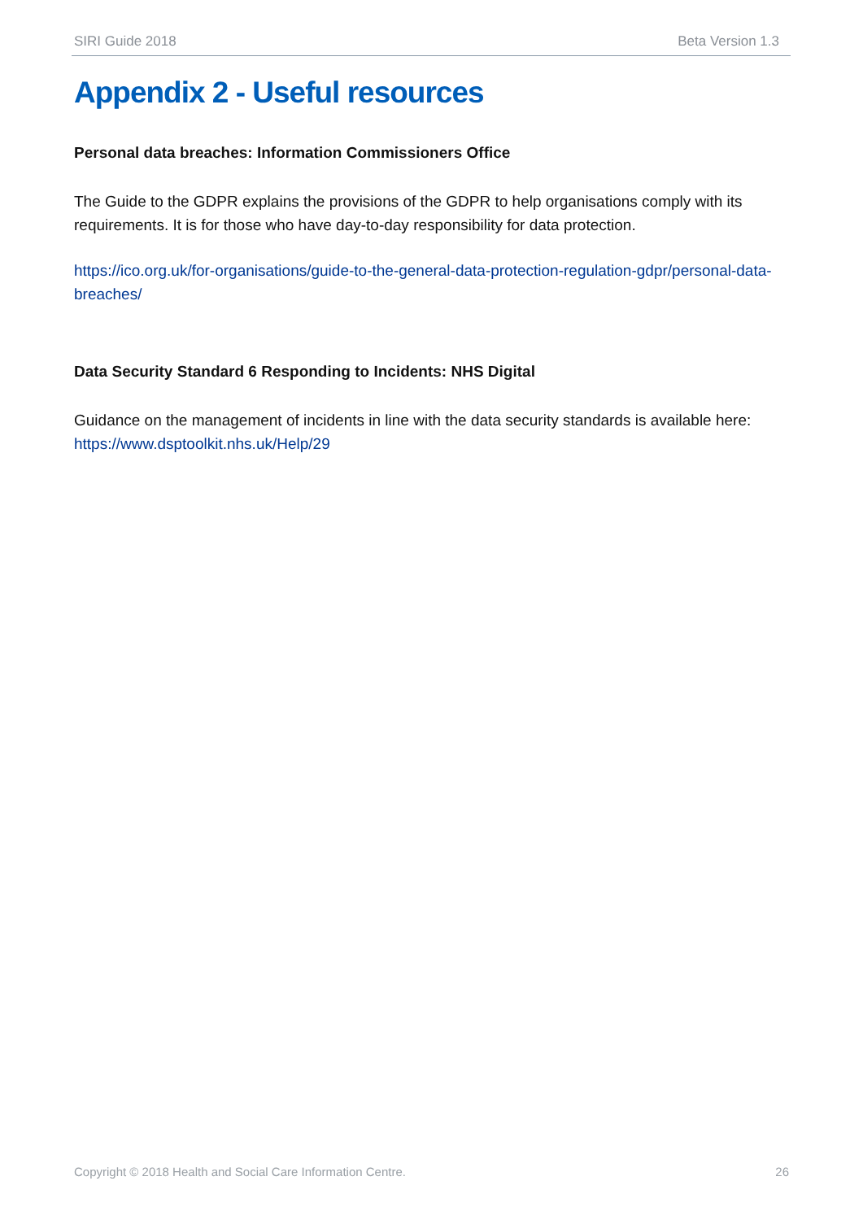SIRI Guide 2018 Beta Version 1.3
Appendix 2 - Useful resources
Personal data breaches: Information Commissioners Office
The Guide to the GDPR explains the provisions of the GDPR to help organisations comply with its requirements. It is for those who have day-to-day responsibility for data protection.
https://ico.org.uk/for-organisations/guide-to-the-general-data-protection-regulation-gdpr/personal-data-breaches/
Data Security Standard 6 Responding to Incidents: NHS Digital
Guidance on the management of incidents in line with the data security standards is available here:
https://www.dsptoolkit.nhs.uk/Help/29
Copyright © 2018 Health and Social Care Information Centre. 26